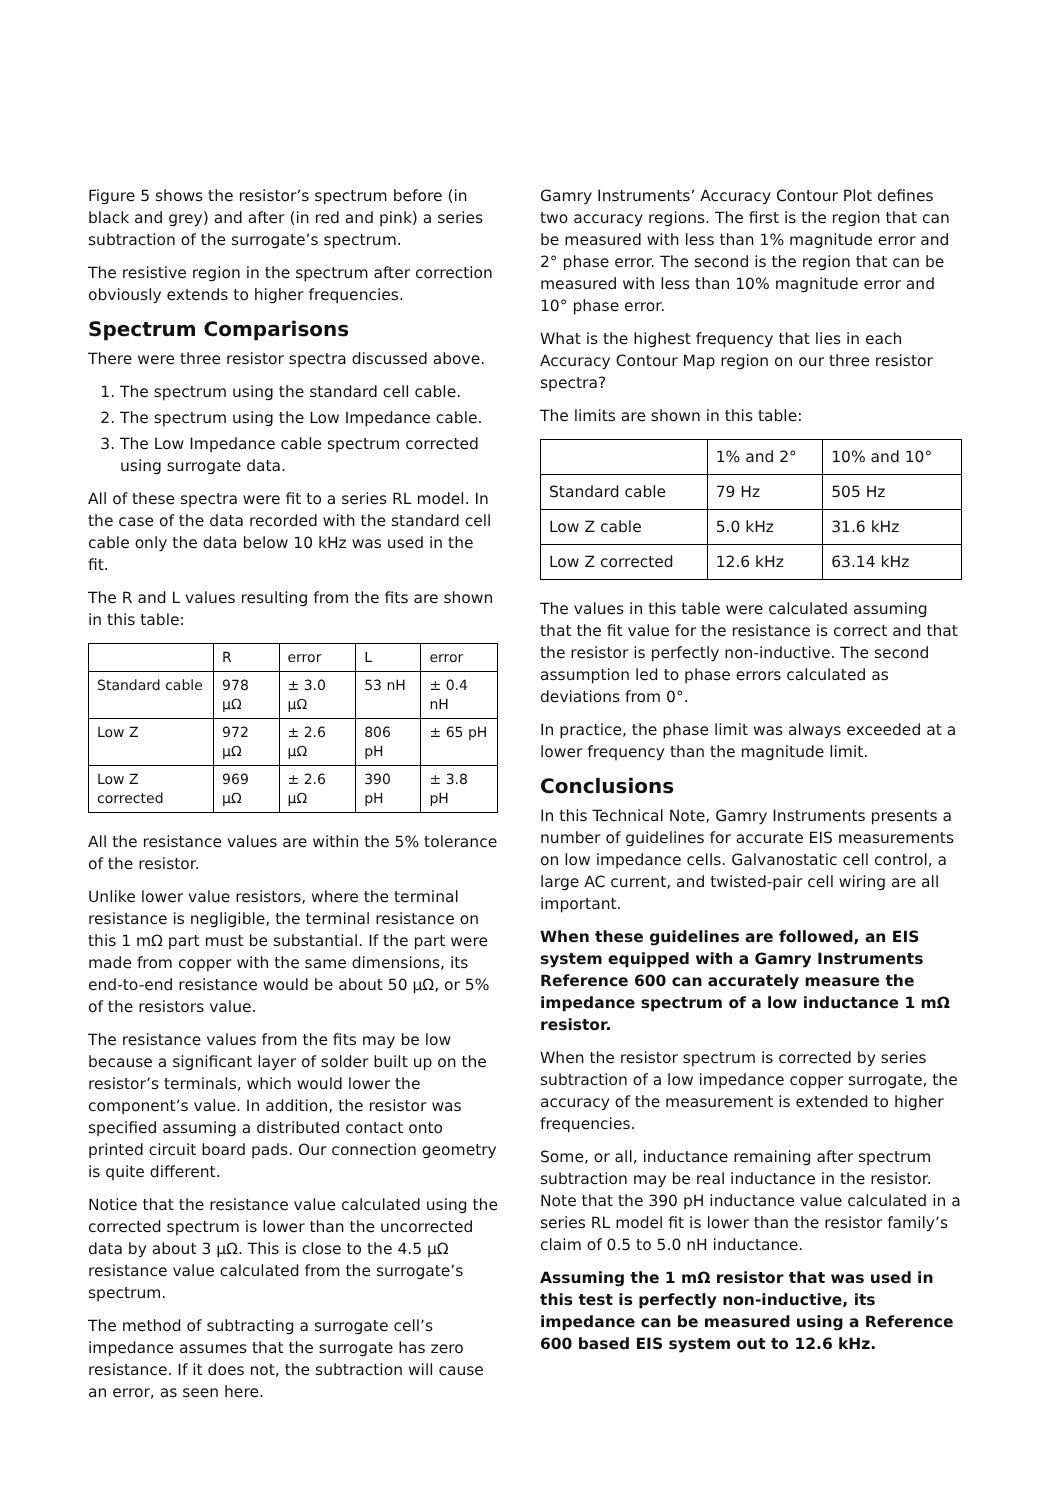Figure 5 shows the resistor’s spectrum before (in black and grey) and after (in red and pink) a series subtraction of the surrogate’s spectrum.
The resistive region in the spectrum after correction obviously extends to higher frequencies.
Spectrum Comparisons
There were three resistor spectra discussed above.
1. The spectrum using the standard cell cable.
2. The spectrum using the Low Impedance cable.
3. The Low Impedance cable spectrum corrected using surrogate data.
All of these spectra were fit to a series RL model. In the case of the data recorded with the standard cell cable only the data below 10 kHz was used in the fit.
The R and L values resulting from the fits are shown in this table:
| | R | error | L | error |
| Standard cable | 978 μΩ | ± 3.0 μΩ | 53 nH | ± 0.4 nH |
| Low Z | 972 μΩ | ± 2.6 μΩ | 806 pH | ± 65 pH |
| Low Z corrected | 969 μΩ | ± 2.6 μΩ | 390 pH | ± 3.8 pH |
All the resistance values are within the 5% tolerance of the resistor.
Unlike lower value resistors, where the terminal resistance is negligible, the terminal resistance on this 1 mΩ part must be substantial. If the part were made from copper with the same dimensions, its end-to-end resistance would be about 50 μΩ, or 5% of the resistors value.
The resistance values from the fits may be low because a significant layer of solder built up on the resistor’s terminals, which would lower the component’s value. In addition, the resistor was specified assuming a distributed contact onto printed circuit board pads. Our connection geometry is quite different.
Notice that the resistance value calculated using the corrected spectrum is lower than the uncorrected data by about 3 μΩ. This is close to the 4.5 μΩ resistance value calculated from the surrogate’s spectrum.
The method of subtracting a surrogate cell’s impedance assumes that the surrogate has zero resistance. If it does not, the subtraction will cause an error, as seen here.
Gamry Instruments’ Accuracy Contour Plot defines two accuracy regions. The first is the region that can be measured with less than 1% magnitude error and 2° phase error. The second is the region that can be measured with less than 10% magnitude error and 10° phase error.
What is the highest frequency that lies in each Accuracy Contour Map region on our three resistor spectra?
The limits are shown in this table:
| | 1% and 2° | 10% and 10° |
| Standard cable | 79 Hz | 505 Hz |
| Low Z cable | 5.0 kHz | 31.6 kHz |
| Low Z corrected | 12.6 kHz | 63.14 kHz |
The values in this table were calculated assuming that the fit value for the resistance is correct and that the resistor is perfectly non-inductive. The second assumption led to phase errors calculated as deviations from 0°.
In practice, the phase limit was always exceeded at a lower frequency than the magnitude limit.
Conclusions
In this Technical Note, Gamry Instruments presents a number of guidelines for accurate EIS measurements on low impedance cells. Galvanostatic cell control, a large AC current, and twisted-pair cell wiring are all important.
When these guidelines are followed, an EIS system equipped with a Gamry Instruments Reference 600 can accurately measure the impedance spectrum of a low inductance 1 mΩ resistor.
When the resistor spectrum is corrected by series subtraction of a low impedance copper surrogate, the accuracy of the measurement is extended to higher frequencies.
Some, or all, inductance remaining after spectrum subtraction may be real inductance in the resistor. Note that the 390 pH inductance value calculated in a series RL model fit is lower than the resistor family’s claim of 0.5 to 5.0 nH inductance.
Assuming the 1 mΩ resistor that was used in this test is perfectly non-inductive, its impedance can be measured using a Reference 600 based EIS system out to 12.6 kHz.